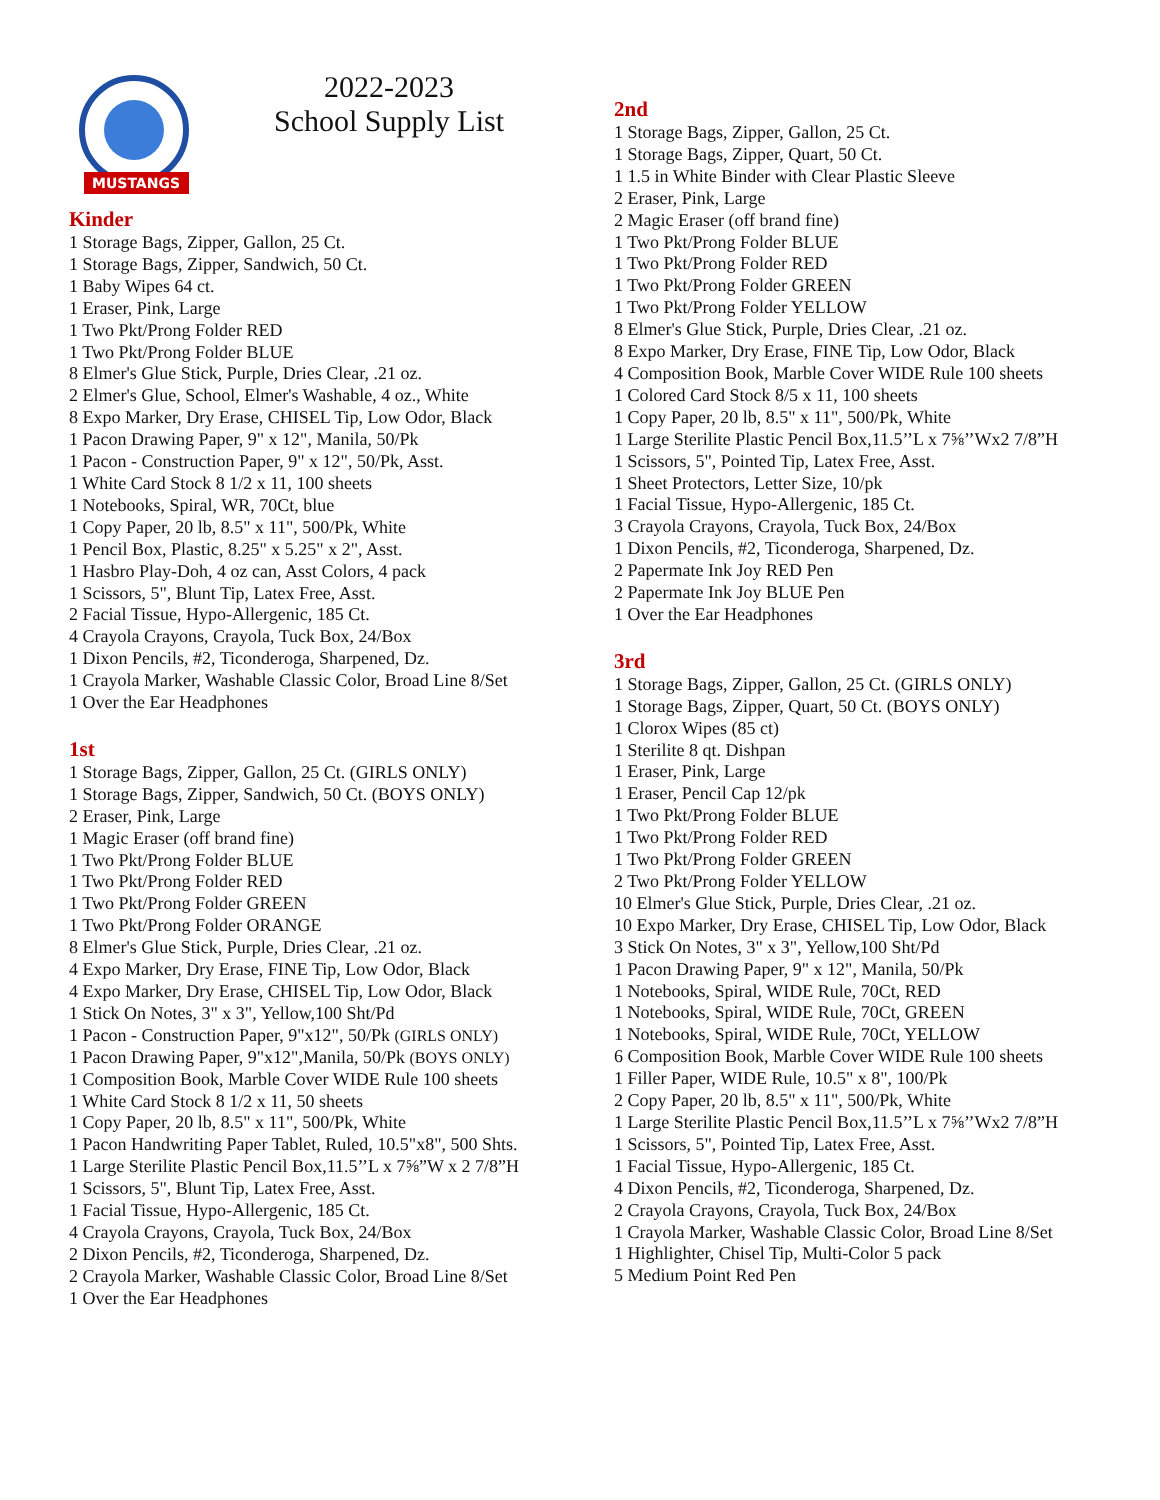MUSTANGS
2022-2023
School Supply List
Kinder
1 Storage Bags, Zipper, Gallon, 25 Ct.
1 Storage Bags, Zipper, Sandwich, 50 Ct.
1 Baby Wipes 64 ct.
1 Eraser, Pink, Large
1 Two Pkt/Prong Folder RED
1 Two Pkt/Prong Folder BLUE
8 Elmer's Glue Stick, Purple, Dries Clear, .21 oz.
2 Elmer's Glue, School, Elmer's Washable, 4 oz., White
8 Expo Marker, Dry Erase, CHISEL Tip, Low Odor, Black
1 Pacon Drawing Paper, 9" x 12", Manila, 50/Pk
1 Pacon - Construction Paper, 9" x 12", 50/Pk, Asst.
1 White Card Stock 8 1/2 x 11, 100 sheets
1 Notebooks, Spiral, WR, 70Ct, blue
1 Copy Paper, 20 lb, 8.5" x 11", 500/Pk, White
1 Pencil Box, Plastic, 8.25" x 5.25" x 2", Asst.
1 Hasbro Play-Doh, 4 oz can, Asst Colors, 4 pack
1 Scissors, 5", Blunt Tip, Latex Free, Asst.
2 Facial Tissue, Hypo-Allergenic, 185 Ct.
4 Crayola Crayons, Crayola, Tuck Box, 24/Box
1 Dixon Pencils, #2, Ticonderoga, Sharpened, Dz.
1 Crayola Marker, Washable Classic Color, Broad Line 8/Set
1 Over the Ear Headphones
1st
1 Storage Bags, Zipper, Gallon, 25 Ct. (GIRLS ONLY)
1 Storage Bags, Zipper, Sandwich, 50 Ct. (BOYS ONLY)
2 Eraser, Pink, Large
1 Magic Eraser (off brand fine)
1 Two Pkt/Prong Folder BLUE
1 Two Pkt/Prong Folder RED
1 Two Pkt/Prong Folder GREEN
1 Two Pkt/Prong Folder ORANGE
8 Elmer's Glue Stick, Purple, Dries Clear, .21 oz.
4 Expo Marker, Dry Erase, FINE Tip, Low Odor, Black
4 Expo Marker, Dry Erase, CHISEL Tip, Low Odor, Black
1 Stick On Notes, 3" x 3", Yellow,100 Sht/Pd
1 Pacon - Construction Paper, 9"x12", 50/Pk (GIRLS ONLY)
1 Pacon Drawing Paper, 9"x12",Manila, 50/Pk (BOYS ONLY)
1 Composition Book, Marble Cover WIDE Rule 100 sheets
1 White Card Stock 8 1/2 x 11, 50 sheets
1 Copy Paper, 20 lb, 8.5" x 11", 500/Pk, White
1 Pacon Handwriting Paper Tablet, Ruled, 10.5"x8", 500 Shts.
1 Large Sterilite Plastic Pencil Box,11.5’’L x 7⅝”W x 2 7/8”H
1 Scissors, 5", Blunt Tip, Latex Free, Asst.
1 Facial Tissue, Hypo-Allergenic, 185 Ct.
4 Crayola Crayons, Crayola, Tuck Box, 24/Box
2 Dixon Pencils, #2, Ticonderoga, Sharpened, Dz.
2 Crayola Marker, Washable Classic Color, Broad Line 8/Set
1 Over the Ear Headphones
2nd
1 Storage Bags, Zipper, Gallon, 25 Ct.
1 Storage Bags, Zipper, Quart, 50 Ct.
1 1.5 in White Binder with Clear Plastic Sleeve
2 Eraser, Pink, Large
2 Magic Eraser (off brand fine)
1 Two Pkt/Prong Folder BLUE
1 Two Pkt/Prong Folder RED
1 Two Pkt/Prong Folder GREEN
1 Two Pkt/Prong Folder YELLOW
8 Elmer's Glue Stick, Purple, Dries Clear, .21 oz.
8 Expo Marker, Dry Erase, FINE Tip, Low Odor, Black
4 Composition Book, Marble Cover WIDE Rule 100 sheets
1 Colored Card Stock 8/5 x 11, 100 sheets
1 Copy Paper, 20 lb, 8.5" x 11", 500/Pk, White
1 Large Sterilite Plastic Pencil Box,11.5’’L x 7⅝’’Wx2 7/8”H
1 Scissors, 5", Pointed Tip, Latex Free, Asst.
1 Sheet Protectors, Letter Size, 10/pk
1 Facial Tissue, Hypo-Allergenic, 185 Ct.
3 Crayola Crayons, Crayola, Tuck Box, 24/Box
1 Dixon Pencils, #2, Ticonderoga, Sharpened, Dz.
2 Papermate Ink Joy RED Pen
2 Papermate Ink Joy BLUE Pen
1 Over the Ear Headphones
3rd
1 Storage Bags, Zipper, Gallon, 25 Ct. (GIRLS ONLY)
1 Storage Bags, Zipper, Quart, 50 Ct. (BOYS ONLY)
1 Clorox Wipes (85 ct)
1 Sterilite 8 qt. Dishpan
1 Eraser, Pink, Large
1 Eraser, Pencil Cap 12/pk
1 Two Pkt/Prong Folder BLUE
1 Two Pkt/Prong Folder RED
1 Two Pkt/Prong Folder GREEN
2 Two Pkt/Prong Folder YELLOW
10 Elmer's Glue Stick, Purple, Dries Clear, .21 oz.
10 Expo Marker, Dry Erase, CHISEL Tip, Low Odor, Black
3 Stick On Notes, 3" x 3", Yellow,100 Sht/Pd
1 Pacon Drawing Paper, 9" x 12", Manila, 50/Pk
1 Notebooks, Spiral, WIDE Rule, 70Ct, RED
1 Notebooks, Spiral, WIDE Rule, 70Ct, GREEN
1 Notebooks, Spiral, WIDE Rule, 70Ct, YELLOW
6 Composition Book, Marble Cover WIDE Rule 100 sheets
1 Filler Paper, WIDE Rule, 10.5" x 8", 100/Pk
2 Copy Paper, 20 lb, 8.5" x 11", 500/Pk, White
1 Large Sterilite Plastic Pencil Box,11.5’’L x 7⅝’’Wx2 7/8”H
1 Scissors, 5", Pointed Tip, Latex Free, Asst.
1 Facial Tissue, Hypo-Allergenic, 185 Ct.
4 Dixon Pencils, #2, Ticonderoga, Sharpened, Dz.
2 Crayola Crayons, Crayola, Tuck Box, 24/Box
1 Crayola Marker, Washable Classic Color, Broad Line 8/Set
1 Highlighter, Chisel Tip, Multi-Color 5 pack
5 Medium Point Red Pen